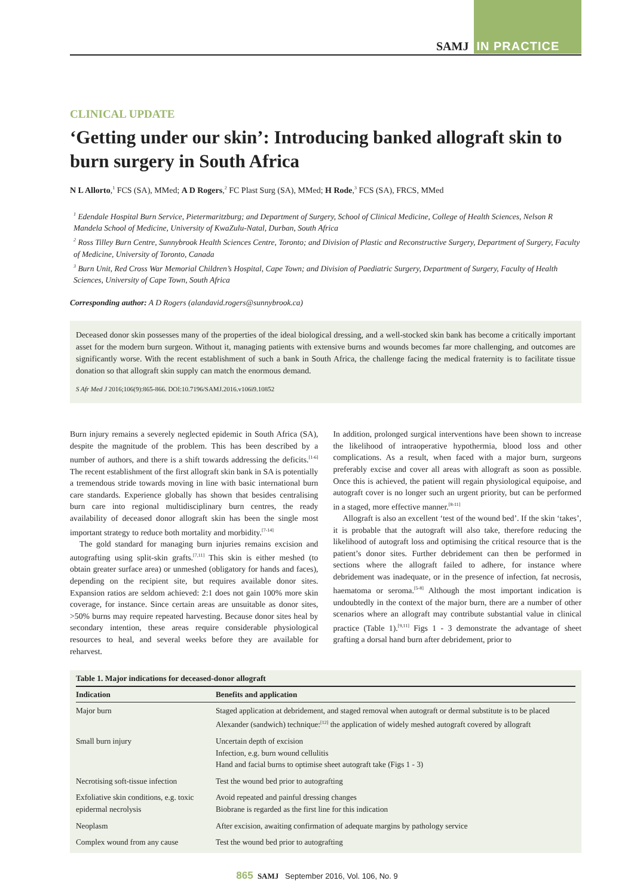SAMJ IN PRACTICE
CLINICAL UPDATE
‘Getting under our skin’: Introducing banked allograft skin to burn surgery in South Africa
N L Allorto,<sup>1</sup> FCS (SA), MMed; A D Rogers,<sup>2</sup> FC Plast Surg (SA), MMed; H Rode,<sup>3</sup> FCS (SA), FRCS, MMed
<sup>1</sup> Edendale Hospital Burn Service, Pietermaritzburg; and Department of Surgery, School of Clinical Medicine, College of Health Sciences, Nelson R Mandela School of Medicine, University of KwaZulu-Natal, Durban, South Africa
<sup>2</sup> Ross Tilley Burn Centre, Sunnybrook Health Sciences Centre, Toronto; and Division of Plastic and Reconstructive Surgery, Department of Surgery, Faculty of Medicine, University of Toronto, Canada
<sup>3</sup> Burn Unit, Red Cross War Memorial Children’s Hospital, Cape Town; and Division of Paediatric Surgery, Department of Surgery, Faculty of Health Sciences, University of Cape Town, South Africa
Corresponding author: A D Rogers (alandavid.rogers@sunnybrook.ca)
Deceased donor skin possesses many of the properties of the ideal biological dressing, and a well-stocked skin bank has become a critically important asset for the modern burn surgeon. Without it, managing patients with extensive burns and wounds becomes far more challenging, and outcomes are significantly worse. With the recent establishment of such a bank in South Africa, the challenge facing the medical fraternity is to facilitate tissue donation so that allograft skin supply can match the enormous demand.
S Afr Med J 2016;106(9):865-866. DOI:10.7196/SAMJ.2016.v106i9.10852
Burn injury remains a severely neglected epidemic in South Africa (SA), despite the magnitude of the problem. This has been described by a number of authors, and there is a shift towards addressing the deficits.<sup>[1-6]</sup> The recent establishment of the first allograft skin bank in SA is potentially a tremendous stride towards moving in line with basic international burn care standards. Experience globally has shown that besides centralising burn care into regional multidisciplinary burn centres, the ready availability of deceased donor allograft skin has been the single most important strategy to reduce both mortality and morbidity.<sup>[7-14]</sup>
The gold standard for managing burn injuries remains excision and autografting using split-skin grafts.<sup>[7,11]</sup> This skin is either meshed (to obtain greater surface area) or unmeshed (obligatory for hands and faces), depending on the recipient site, but requires available donor sites. Expansion ratios are seldom achieved: 2:1 does not gain 100% more skin coverage, for instance. Since certain areas are unsuitable as donor sites, >50% burns may require repeated harvesting. Because donor sites heal by secondary intention, these areas require considerable physiological resources to heal, and several weeks before they are available for reharvest.
In addition, prolonged surgical interventions have been shown to increase the likelihood of intraoperative hypothermia, blood loss and other complications. As a result, when faced with a major burn, surgeons preferably excise and cover all areas with allograft as soon as possible. Once this is achieved, the patient will regain physiological equipoise, and autograft cover is no longer such an urgent priority, but can be performed in a staged, more effective manner.<sup>[8-11]</sup>
Allograft is also an excellent ‘test of the wound bed’. If the skin ‘takes’, it is probable that the autograft will also take, therefore reducing the likelihood of autograft loss and optimising the critical resource that is the patient’s donor sites. Further debridement can then be performed in sections where the allograft failed to adhere, for instance where debridement was inadequate, or in the presence of infection, fat necrosis, haematoma or seroma.<sup>[5-8]</sup> Although the most important indication is undoubtedly in the context of the major burn, there are a number of other scenarios where an allograft may contribute substantial value in clinical practice (Table 1).<sup>[9,11]</sup> Figs 1 - 3 demonstrate the advantage of sheet grafting a dorsal hand burn after debridement, prior to
Table 1. Major indications for deceased-donor allograft
| Indication | Benefits and application |
| --- | --- |
| Major burn | Staged application at debridement, and staged removal when autograft or dermal substitute is to be placed Alexander (sandwich) technique:<sup>[12]</sup> the application of widely meshed autograft covered by allograft |
| Small burn injury | Uncertain depth of excision Infection, e.g. burn wound cellulitis Hand and facial burns to optimise sheet autograft take (Figs 1 - 3) |
| Necrotising soft-tissue infection | Test the wound bed prior to autografting |
| Exfoliative skin conditions, e.g. toxic epidermal necrolysis | Avoid repeated and painful dressing changes Biobrane is regarded as the first line for this indication |
| Neoplasm | After excision, awaiting confirmation of adequate margins by pathology service |
| Complex wound from any cause | Test the wound bed prior to autografting |
865 SAMJ September 2016, Vol. 106, No. 9